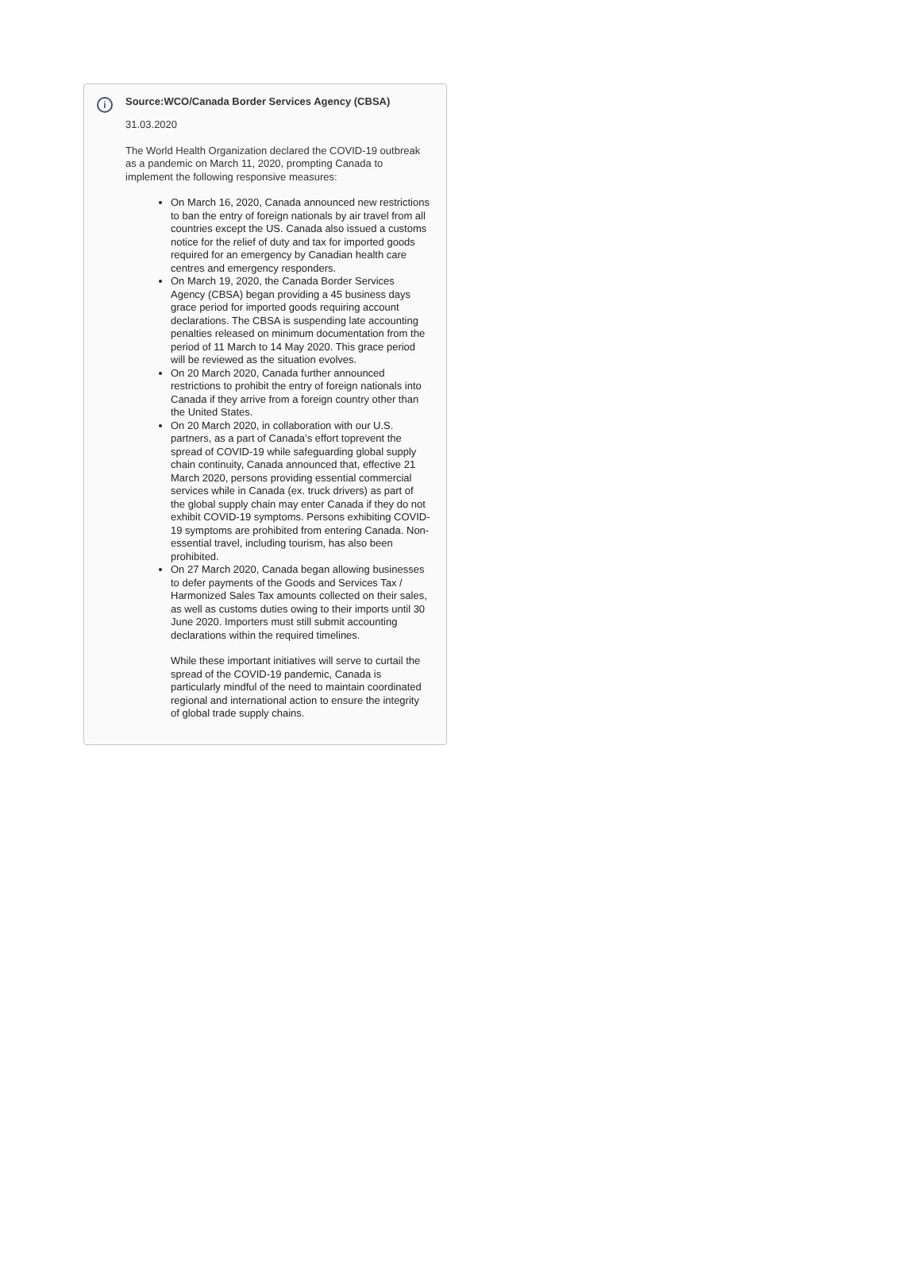i
Source:WCO/Canada Border Services Agency (CBSA)
31.03.2020
The World Health Organization declared the COVID-19 outbreak as a pandemic on March 11, 2020, prompting Canada to implement the following responsive measures:
On March 16, 2020, Canada announced new restrictions to ban the entry of foreign nationals by air travel from all countries except the US. Canada also issued a customs notice for the relief of duty and tax for imported goods required for an emergency by Canadian health care centres and emergency responders.
On March 19, 2020, the Canada Border Services Agency (CBSA) began providing a 45 business days grace period for imported goods requiring account declarations. The CBSA is suspending late accounting penalties released on minimum documentation from the period of 11 March to 14 May 2020. This grace period will be reviewed as the situation evolves.
On 20 March 2020, Canada further announced restrictions to prohibit the entry of foreign nationals into Canada if they arrive from a foreign country other than the United States.
On 20 March 2020, in collaboration with our U.S. partners, as a part of Canada’s effort toprevent the spread of COVID-19 while safeguarding global supply chain continuity, Canada announced that, effective 21 March 2020, persons providing essential commercial services while in Canada (ex. truck drivers) as part of the global supply chain may enter Canada if they do not exhibit COVID-19 symptoms. Persons exhibiting COVID-19 symptoms are prohibited from entering Canada. Non-essential travel, including tourism, has also been prohibited.
On 27 March 2020, Canada began allowing businesses to defer payments of the Goods and Services Tax / Harmonized Sales Tax amounts collected on their sales, as well as customs duties owing to their imports until 30 June 2020. Importers must still submit accounting declarations within the required timelines.
While these important initiatives will serve to curtail the spread of the COVID-19 pandemic, Canada is particularly mindful of the need to maintain coordinated regional and international action to ensure the integrity of global trade supply chains.